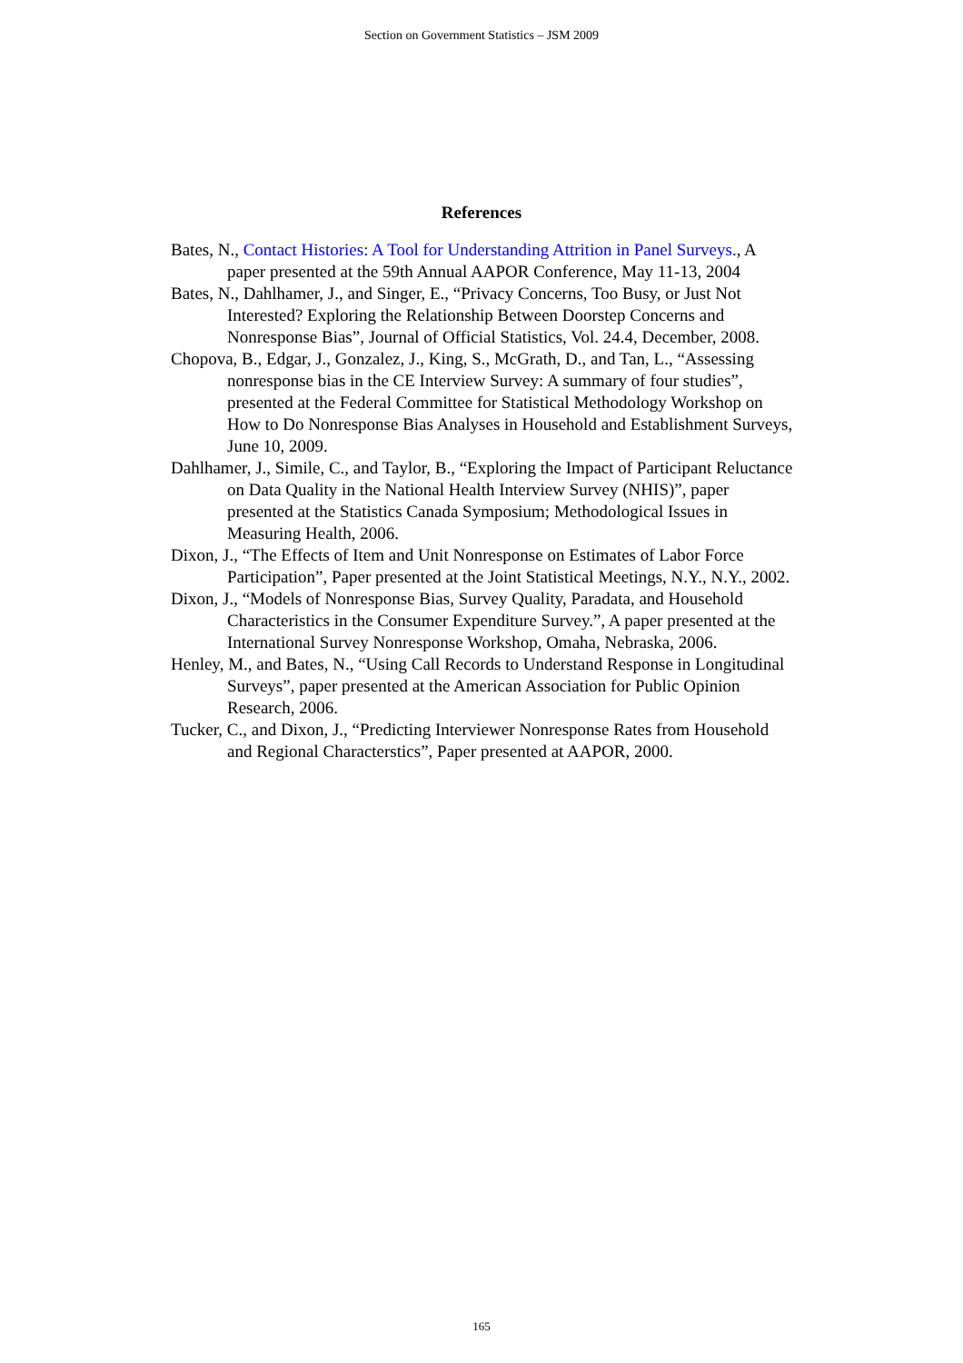Section on Government Statistics – JSM 2009
References
Bates, N., Contact Histories: A Tool for Understanding Attrition in Panel Surveys., A paper presented at the 59th Annual AAPOR Conference, May 11-13, 2004
Bates, N., Dahlhamer, J., and Singer, E., “Privacy Concerns, Too Busy, or Just Not Interested? Exploring the Relationship Between Doorstep Concerns and Nonresponse Bias”, Journal of Official Statistics, Vol. 24.4, December, 2008.
Chopova, B., Edgar, J., Gonzalez, J., King, S., McGrath, D., and Tan, L., “Assessing nonresponse bias in the CE Interview Survey: A summary of four studies”, presented at the Federal Committee for Statistical Methodology Workshop on How to Do Nonresponse Bias Analyses in Household and Establishment Surveys, June 10, 2009.
Dahlhamer, J., Simile, C., and Taylor, B., “Exploring the Impact of Participant Reluctance on Data Quality in the National Health Interview Survey (NHIS)”, paper presented at the Statistics Canada Symposium; Methodological Issues in Measuring Health, 2006.
Dixon, J., “The Effects of Item and Unit Nonresponse on Estimates of Labor Force Participation”, Paper presented at the Joint Statistical Meetings, N.Y., N.Y., 2002.
Dixon, J., “Models of Nonresponse Bias, Survey Quality, Paradata, and Household Characteristics in the Consumer Expenditure Survey.”, A paper presented at the International Survey Nonresponse Workshop, Omaha, Nebraska, 2006.
Henley, M., and Bates, N., “Using Call Records to Understand Response in Longitudinal Surveys”, paper presented at the American Association for Public Opinion Research, 2006.
Tucker, C., and Dixon, J., “Predicting Interviewer Nonresponse Rates from Household and Regional Characterstics”, Paper presented at AAPOR, 2000.
165